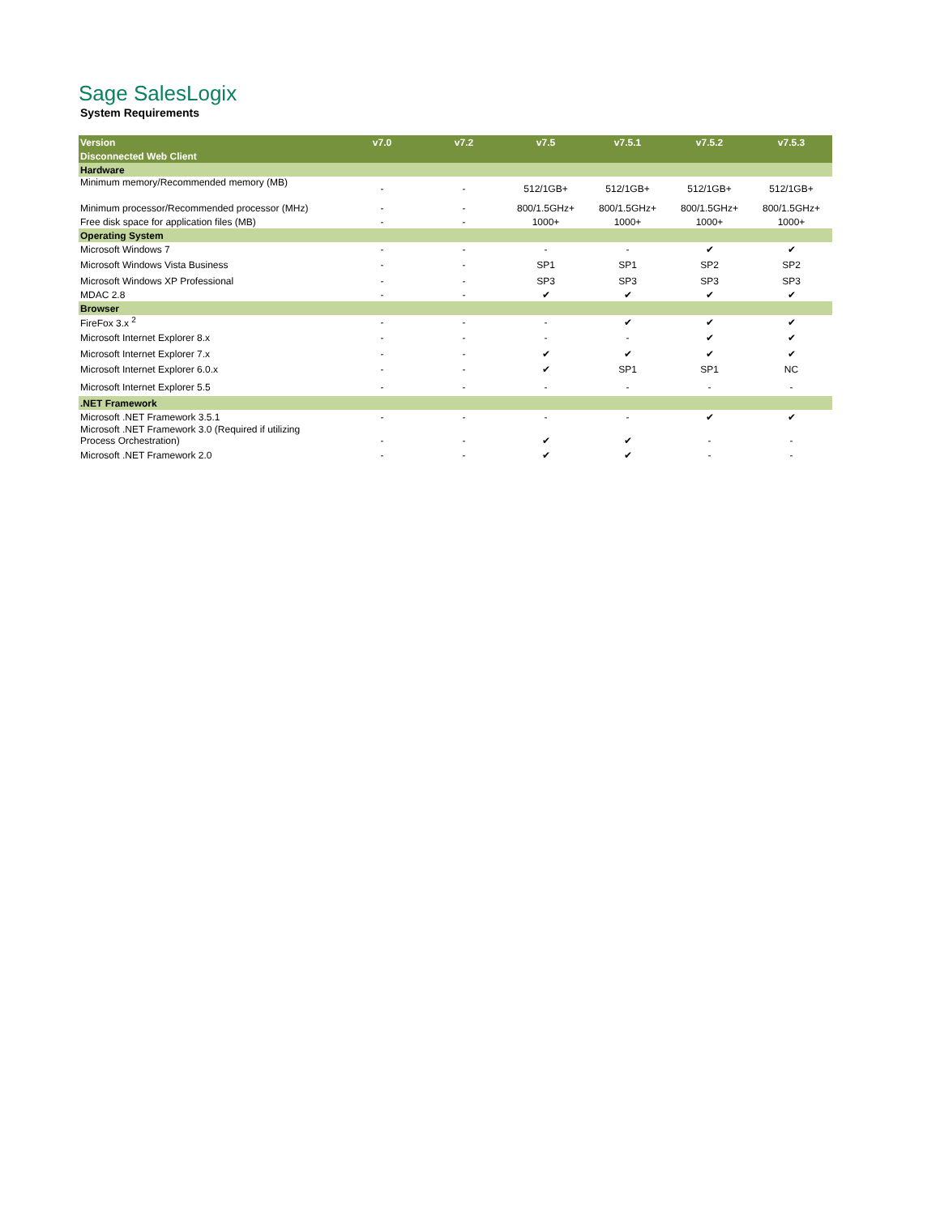Sage SalesLogix
System Requirements
| Version | v7.0 | v7.2 | v7.5 | v7.5.1 | v7.5.2 | v7.5.3 |
| --- | --- | --- | --- | --- | --- | --- |
| Disconnected Web Client | | | | | | |
| Hardware | | | | | | |
| Minimum memory/Recommended memory (MB) | - | - | 512/1GB+ | 512/1GB+ | 512/1GB+ | 512/1GB+ |
| Minimum processor/Recommended processor (MHz) | - | - | 800/1.5GHz+ | 800/1.5GHz+ | 800/1.5GHz+ | 800/1.5GHz+ |
| Free disk space for application files (MB) | - | - | 1000+ | 1000+ | 1000+ | 1000+ |
| Operating System | | | | | | |
| Microsoft Windows 7 | - | - | - | - | ✔ | ✔ |
| Microsoft Windows Vista Business | - | - | SP1 | SP1 | SP2 | SP2 |
| Microsoft Windows XP Professional | - | - | SP3 | SP3 | SP3 | SP3 |
| MDAC 2.8 | - | - | ✔ | ✔ | ✔ | ✔ |
| Browser | | | | | | |
| FireFox 3.x <sup>2</sup> | - | - | - | ✔ | ✔ | ✔ |
| Microsoft Internet Explorer 8.x | - | - | - | - | ✔ | ✔ |
| Microsoft Internet Explorer 7.x | - | - | ✔ | ✔ | ✔ | ✔ |
| Microsoft Internet Explorer 6.0.x | - | - | ✔ | SP1 | SP1 | NC |
| Microsoft Internet Explorer 5.5 | - | - | - | - | - | - |
| .NET Framework | | | | | | |
| Microsoft .NET Framework 3.5.1 | - | - | - | - | ✔ | ✔ |
| Microsoft .NET Framework 3.0 (Required if utilizing Process Orchestration) | - | - | ✔ | ✔ | - | - |
| Microsoft .NET Framework 2.0 | - | - | ✔ | ✔ | - | - |